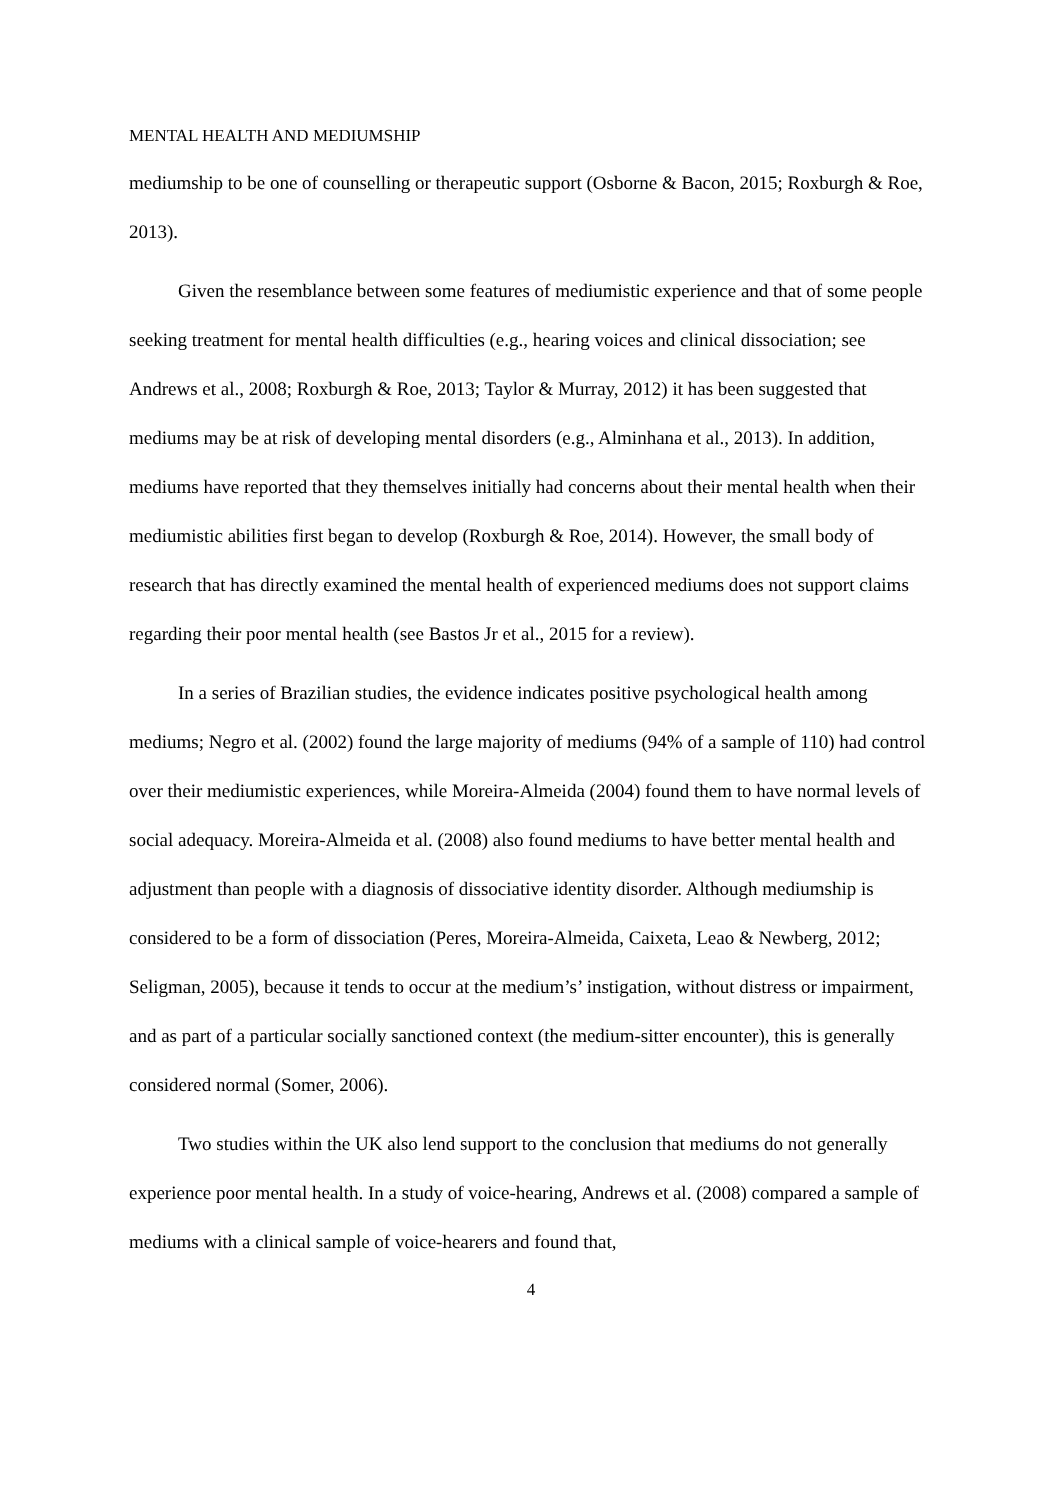MENTAL HEALTH AND MEDIUMSHIP
mediumship to be one of counselling or therapeutic support (Osborne & Bacon, 2015; Roxburgh & Roe, 2013).
Given the resemblance between some features of mediumistic experience and that of some people seeking treatment for mental health difficulties (e.g., hearing voices and clinical dissociation; see Andrews et al., 2008; Roxburgh & Roe, 2013; Taylor & Murray, 2012) it has been suggested that mediums may be at risk of developing mental disorders (e.g., Alminhana et al., 2013). In addition, mediums have reported that they themselves initially had concerns about their mental health when their mediumistic abilities first began to develop (Roxburgh & Roe, 2014). However, the small body of research that has directly examined the mental health of experienced mediums does not support claims regarding their poor mental health (see Bastos Jr et al., 2015 for a review).
In a series of Brazilian studies, the evidence indicates positive psychological health among mediums; Negro et al. (2002) found the large majority of mediums (94% of a sample of 110) had control over their mediumistic experiences, while Moreira-Almeida (2004) found them to have normal levels of social adequacy. Moreira-Almeida et al. (2008) also found mediums to have better mental health and adjustment than people with a diagnosis of dissociative identity disorder. Although mediumship is considered to be a form of dissociation (Peres, Moreira-Almeida, Caixeta, Leao & Newberg, 2012; Seligman, 2005), because it tends to occur at the medium’s’ instigation, without distress or impairment, and as part of a particular socially sanctioned context (the medium-sitter encounter), this is generally considered normal (Somer, 2006).
Two studies within the UK also lend support to the conclusion that mediums do not generally experience poor mental health. In a study of voice-hearing, Andrews et al. (2008) compared a sample of mediums with a clinical sample of voice-hearers and found that,
4